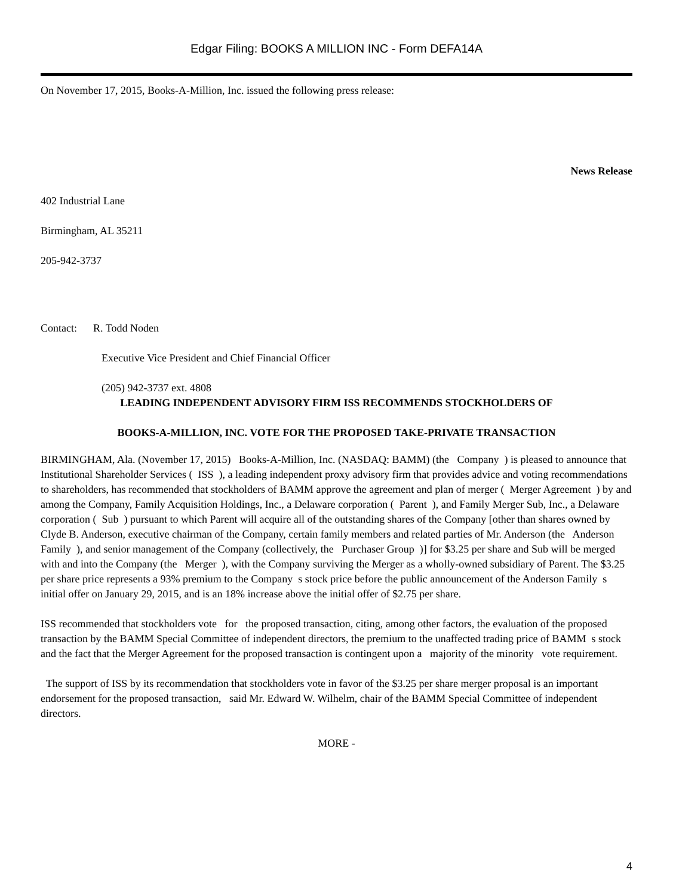Edgar Filing: BOOKS A MILLION INC - Form DEFA14A
On November 17, 2015, Books-A-Million, Inc. issued the following press release:
News Release
402 Industrial Lane
Birmingham, AL 35211
205-942-3737
Contact: R. Todd Noden
Executive Vice President and Chief Financial Officer
(205) 942-3737 ext. 4808
LEADING INDEPENDENT ADVISORY FIRM ISS RECOMMENDS STOCKHOLDERS OF
BOOKS-A-MILLION, INC. VOTE FOR THE PROPOSED TAKE-PRIVATE TRANSACTION
BIRMINGHAM, Ala. (November 17, 2015) Books-A-Million, Inc. (NASDAQ: BAMM) (the Company ) is pleased to announce that Institutional Shareholder Services ( ISS ), a leading independent proxy advisory firm that provides advice and voting recommendations to shareholders, has recommended that stockholders of BAMM approve the agreement and plan of merger ( Merger Agreement ) by and among the Company, Family Acquisition Holdings, Inc., a Delaware corporation ( Parent ), and Family Merger Sub, Inc., a Delaware corporation ( Sub ) pursuant to which Parent will acquire all of the outstanding shares of the Company [other than shares owned by Clyde B. Anderson, executive chairman of the Company, certain family members and related parties of Mr. Anderson (the Anderson Family ), and senior management of the Company (collectively, the Purchaser Group )] for $3.25 per share and Sub will be merged with and into the Company (the Merger ), with the Company surviving the Merger as a wholly-owned subsidiary of Parent. The $3.25 per share price represents a 93% premium to the Company s stock price before the public announcement of the Anderson Family s initial offer on January 29, 2015, and is an 18% increase above the initial offer of $2.75 per share.
ISS recommended that stockholders vote for the proposed transaction, citing, among other factors, the evaluation of the proposed transaction by the BAMM Special Committee of independent directors, the premium to the unaffected trading price of BAMM s stock and the fact that the Merger Agreement for the proposed transaction is contingent upon a majority of the minority vote requirement.
The support of ISS by its recommendation that stockholders vote in favor of the $3.25 per share merger proposal is an important endorsement for the proposed transaction, said Mr. Edward W. Wilhelm, chair of the BAMM Special Committee of independent directors.
MORE -
4